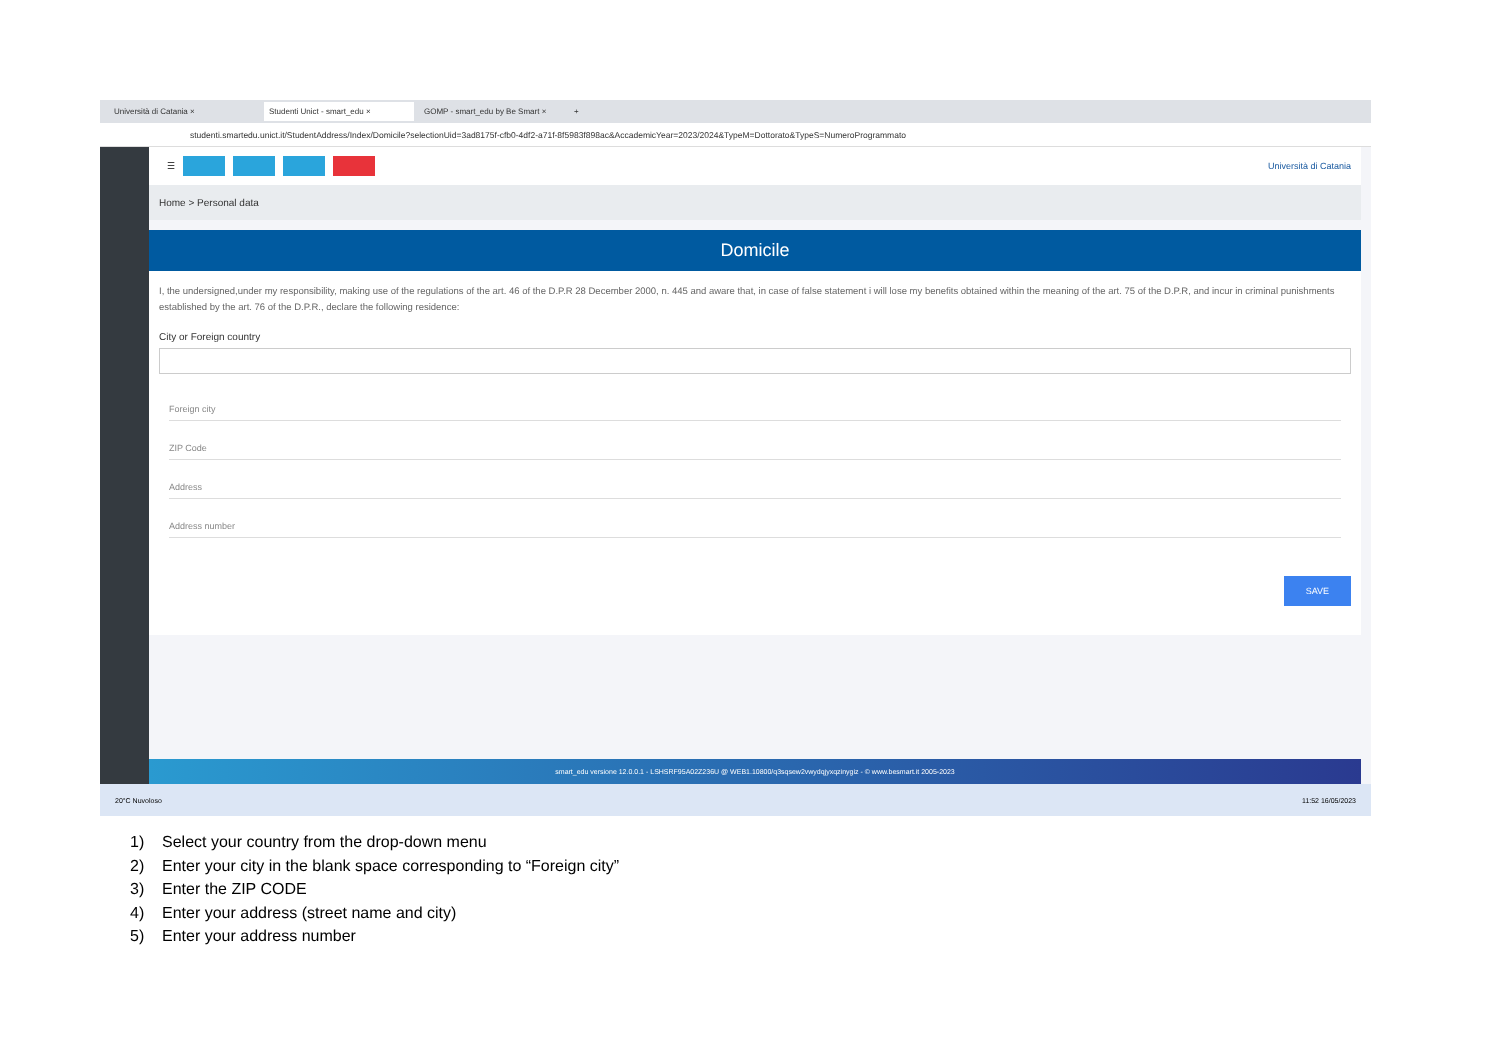Università di Catania × Studenti Unict - smart_edu × GOMP - smart_edu by Be Smart × +
studenti.smartedu.unict.it/StudentAddress/Index/Domicile?selectionUid=3ad8175f-cfb0-4df2-a71f-8f5983f898ac&AccademicYear=2023/2024&TypeM=Dottorato&TypeS=NumeroProgrammato
☰ Università di Catania
Home > Personal data
Domicile
I, the undersigned,under my responsibility, making use of the regulations of the art. 46 of the D.P.R 28 December 2000, n. 445 and aware that, in case of false statement i will lose my benefits obtained within the meaning of the art. 75 of the D.P.R, and incur in criminal punishments established by the art. 76 of the D.P.R., declare the following residence:
City or Foreign country
Foreign city
ZIP Code
Address
Address number
SAVE
smart_edu versione 12.0.0.1 - LSHSRF95A02Z236U @ WEB1.10800/q3sqsew2vwydqjyxqzinygiz - © www.besmart.it 2005-2023
20°C Nuvoloso 11:52 16/05/2023
1) Select your country from the drop-down menu
2) Enter your city in the blank space corresponding to “Foreign city”
3) Enter the ZIP CODE
4) Enter your address (street name and city)
5) Enter your address number